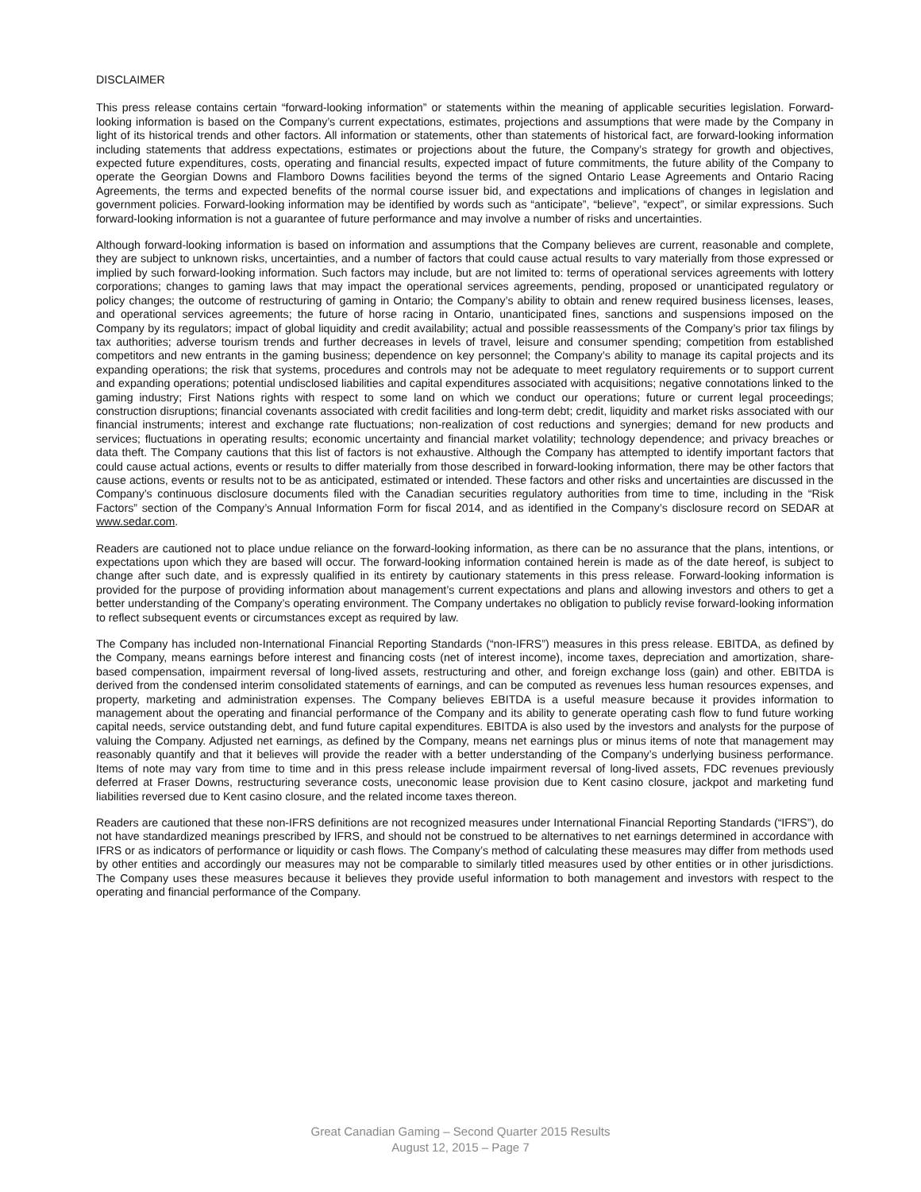DISCLAIMER
This press release contains certain “forward-looking information” or statements within the meaning of applicable securities legislation. Forward-looking information is based on the Company’s current expectations, estimates, projections and assumptions that were made by the Company in light of its historical trends and other factors. All information or statements, other than statements of historical fact, are forward-looking information including statements that address expectations, estimates or projections about the future, the Company’s strategy for growth and objectives, expected future expenditures, costs, operating and financial results, expected impact of future commitments, the future ability of the Company to operate the Georgian Downs and Flamboro Downs facilities beyond the terms of the signed Ontario Lease Agreements and Ontario Racing Agreements, the terms and expected benefits of the normal course issuer bid, and expectations and implications of changes in legislation and government policies. Forward-looking information may be identified by words such as “anticipate”, “believe”, “expect”, or similar expressions. Such forward-looking information is not a guarantee of future performance and may involve a number of risks and uncertainties.
Although forward-looking information is based on information and assumptions that the Company believes are current, reasonable and complete, they are subject to unknown risks, uncertainties, and a number of factors that could cause actual results to vary materially from those expressed or implied by such forward-looking information. Such factors may include, but are not limited to: terms of operational services agreements with lottery corporations; changes to gaming laws that may impact the operational services agreements, pending, proposed or unanticipated regulatory or policy changes; the outcome of restructuring of gaming in Ontario; the Company’s ability to obtain and renew required business licenses, leases, and operational services agreements; the future of horse racing in Ontario, unanticipated fines, sanctions and suspensions imposed on the Company by its regulators; impact of global liquidity and credit availability; actual and possible reassessments of the Company’s prior tax filings by tax authorities; adverse tourism trends and further decreases in levels of travel, leisure and consumer spending; competition from established competitors and new entrants in the gaming business; dependence on key personnel; the Company’s ability to manage its capital projects and its expanding operations; the risk that systems, procedures and controls may not be adequate to meet regulatory requirements or to support current and expanding operations; potential undisclosed liabilities and capital expenditures associated with acquisitions; negative connotations linked to the gaming industry; First Nations rights with respect to some land on which we conduct our operations; future or current legal proceedings; construction disruptions; financial covenants associated with credit facilities and long-term debt; credit, liquidity and market risks associated with our financial instruments; interest and exchange rate fluctuations; non-realization of cost reductions and synergies; demand for new products and services; fluctuations in operating results; economic uncertainty and financial market volatility; technology dependence; and privacy breaches or data theft. The Company cautions that this list of factors is not exhaustive. Although the Company has attempted to identify important factors that could cause actual actions, events or results to differ materially from those described in forward-looking information, there may be other factors that cause actions, events or results not to be as anticipated, estimated or intended. These factors and other risks and uncertainties are discussed in the Company’s continuous disclosure documents filed with the Canadian securities regulatory authorities from time to time, including in the “Risk Factors” section of the Company’s Annual Information Form for fiscal 2014, and as identified in the Company’s disclosure record on SEDAR at www.sedar.com.
Readers are cautioned not to place undue reliance on the forward-looking information, as there can be no assurance that the plans, intentions, or expectations upon which they are based will occur. The forward-looking information contained herein is made as of the date hereof, is subject to change after such date, and is expressly qualified in its entirety by cautionary statements in this press release. Forward-looking information is provided for the purpose of providing information about management’s current expectations and plans and allowing investors and others to get a better understanding of the Company’s operating environment. The Company undertakes no obligation to publicly revise forward-looking information to reflect subsequent events or circumstances except as required by law.
The Company has included non-International Financial Reporting Standards (“non-IFRS”) measures in this press release. EBITDA, as defined by the Company, means earnings before interest and financing costs (net of interest income), income taxes, depreciation and amortization, share-based compensation, impairment reversal of long-lived assets, restructuring and other, and foreign exchange loss (gain) and other. EBITDA is derived from the condensed interim consolidated statements of earnings, and can be computed as revenues less human resources expenses, and property, marketing and administration expenses. The Company believes EBITDA is a useful measure because it provides information to management about the operating and financial performance of the Company and its ability to generate operating cash flow to fund future working capital needs, service outstanding debt, and fund future capital expenditures. EBITDA is also used by the investors and analysts for the purpose of valuing the Company. Adjusted net earnings, as defined by the Company, means net earnings plus or minus items of note that management may reasonably quantify and that it believes will provide the reader with a better understanding of the Company’s underlying business performance. Items of note may vary from time to time and in this press release include impairment reversal of long-lived assets, FDC revenues previously deferred at Fraser Downs, restructuring severance costs, uneconomic lease provision due to Kent casino closure, jackpot and marketing fund liabilities reversed due to Kent casino closure, and the related income taxes thereon.
Readers are cautioned that these non-IFRS definitions are not recognized measures under International Financial Reporting Standards (“IFRS”), do not have standardized meanings prescribed by IFRS, and should not be construed to be alternatives to net earnings determined in accordance with IFRS or as indicators of performance or liquidity or cash flows. The Company’s method of calculating these measures may differ from methods used by other entities and accordingly our measures may not be comparable to similarly titled measures used by other entities or in other jurisdictions. The Company uses these measures because it believes they provide useful information to both management and investors with respect to the operating and financial performance of the Company.
Great Canadian Gaming – Second Quarter 2015 Results
August 12, 2015 – Page 7